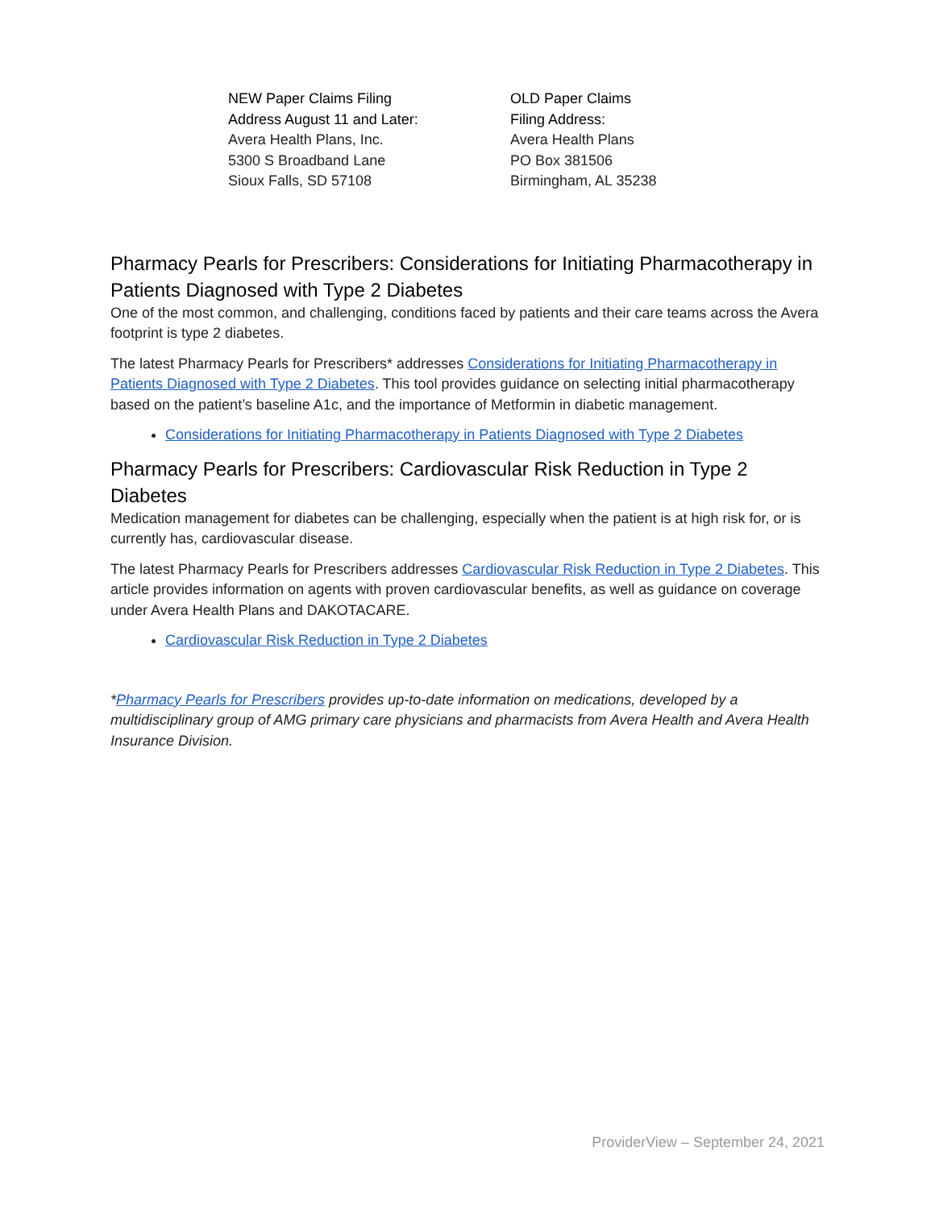NEW Paper Claims Filing
Address August 11 and Later:
Avera Health Plans, Inc.
5300 S Broadband Lane
Sioux Falls, SD 57108
OLD Paper Claims
Filing Address:
Avera Health Plans
PO Box 381506
Birmingham, AL 35238
Pharmacy Pearls for Prescribers: Considerations for Initiating Pharmacotherapy in Patients Diagnosed with Type 2 Diabetes
One of the most common, and challenging, conditions faced by patients and their care teams across the Avera footprint is type 2 diabetes.
The latest Pharmacy Pearls for Prescribers* addresses Considerations for Initiating Pharmacotherapy in Patients Diagnosed with Type 2 Diabetes. This tool provides guidance on selecting initial pharmacotherapy based on the patient’s baseline A1c, and the importance of Metformin in diabetic management.
Considerations for Initiating Pharmacotherapy in Patients Diagnosed with Type 2 Diabetes
Pharmacy Pearls for Prescribers: Cardiovascular Risk Reduction in Type 2 Diabetes
Medication management for diabetes can be challenging, especially when the patient is at high risk for, or is currently has, cardiovascular disease.
The latest Pharmacy Pearls for Prescribers addresses Cardiovascular Risk Reduction in Type 2 Diabetes. This article provides information on agents with proven cardiovascular benefits, as well as guidance on coverage under Avera Health Plans and DAKOTACARE.
Cardiovascular Risk Reduction in Type 2 Diabetes
*Pharmacy Pearls for Prescribers provides up-to-date information on medications, developed by a multidisciplinary group of AMG primary care physicians and pharmacists from Avera Health and Avera Health Insurance Division.
ProviderView – September 24, 2021